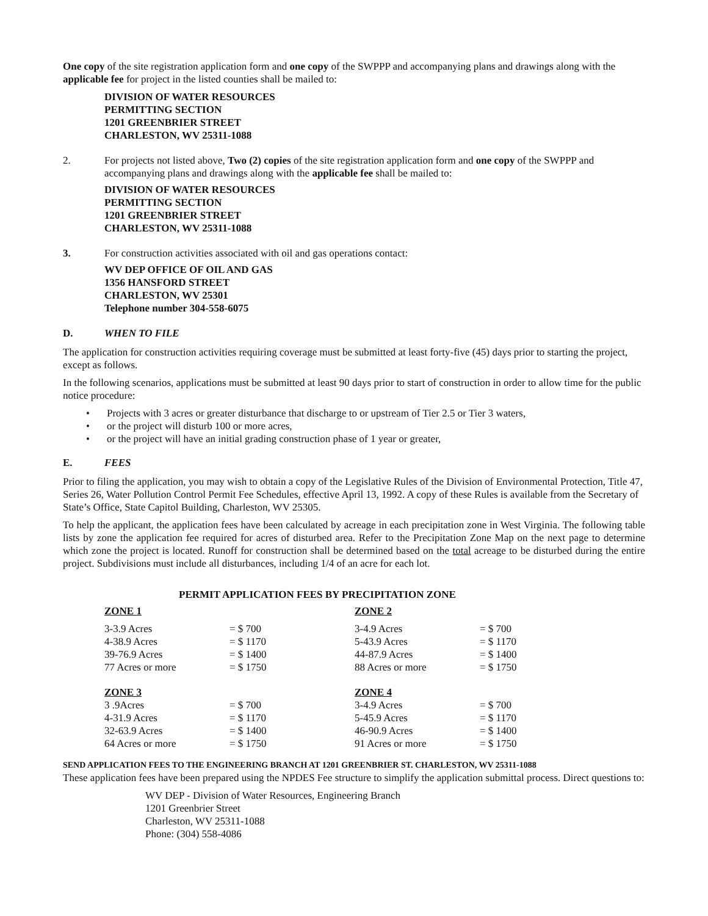One copy of the site registration application form and one copy of the SWPPP and accompanying plans and drawings along with the applicable fee for project in the listed counties shall be mailed to:
DIVISION OF WATER RESOURCES
PERMITTING SECTION
1201 GREENBRIER STREET
CHARLESTON, WV 25311-1088
2. For projects not listed above, Two (2) copies of the site registration application form and one copy of the SWPPP and accompanying plans and drawings along with the applicable fee shall be mailed to:
DIVISION OF WATER RESOURCES
PERMITTING SECTION
1201 GREENBRIER STREET
CHARLESTON, WV 25311-1088
3. For construction activities associated with oil and gas operations contact:
WV DEP OFFICE OF OIL AND GAS
1356 HANSFORD STREET
CHARLESTON, WV 25301
Telephone number 304-558-6075
D. WHEN TO FILE
The application for construction activities requiring coverage must be submitted at least forty-five (45) days prior to starting the project, except as follows.
In the following scenarios, applications must be submitted at least 90 days prior to start of construction in order to allow time for the public notice procedure:
• Projects with 3 acres or greater disturbance that discharge to or upstream of Tier 2.5 or Tier 3 waters,
• or the project will disturb 100 or more acres,
• or the project will have an initial grading construction phase of 1 year or greater,
E. FEES
Prior to filing the application, you may wish to obtain a copy of the Legislative Rules of the Division of Environmental Protection, Title 47, Series 26, Water Pollution Control Permit Fee Schedules, effective April 13, 1992. A copy of these Rules is available from the Secretary of State’s Office, State Capitol Building, Charleston, WV 25305.
To help the applicant, the application fees have been calculated by acreage in each precipitation zone in West Virginia. The following table lists by zone the application fee required for acres of disturbed area. Refer to the Precipitation Zone Map on the next page to determine which zone the project is located. Runoff for construction shall be determined based on the total acreage to be disturbed during the entire project. Subdivisions must include all disturbances, including 1/4 of an acre for each lot.
PERMIT APPLICATION FEES BY PRECIPITATION ZONE
| ZONE 1 | | ZONE 2 | |
| 3-3.9 Acres | = $ 700 | 3-4.9 Acres | = $ 700 |
| 4-38.9 Acres | = $ 1170 | 5-43.9 Acres | = $ 1170 |
| 39-76.9 Acres | = $ 1400 | 44-87.9 Acres | = $ 1400 |
| 77 Acres or more | = $ 1750 | 88 Acres or more | = $ 1750 |
| ZONE 3 | | ZONE 4 | |
| 3 .9Acres | = $ 700 | 3-4.9 Acres | = $ 700 |
| 4-31.9 Acres | = $ 1170 | 5-45.9 Acres | = $ 1170 |
| 32-63.9 Acres | = $ 1400 | 46-90.9 Acres | = $ 1400 |
| 64 Acres or more | = $ 1750 | 91 Acres or more | = $ 1750 |
SEND APPLICATION FEES TO THE ENGINEERING BRANCH AT 1201 GREENBRIER ST. CHARLESTON, WV 25311-1088
These application fees have been prepared using the NPDES Fee structure to simplify the application submittal process. Direct questions to:
WV DEP - Division of Water Resources, Engineering Branch
1201 Greenbrier Street
Charleston, WV 25311-1088
Phone: (304) 558-4086